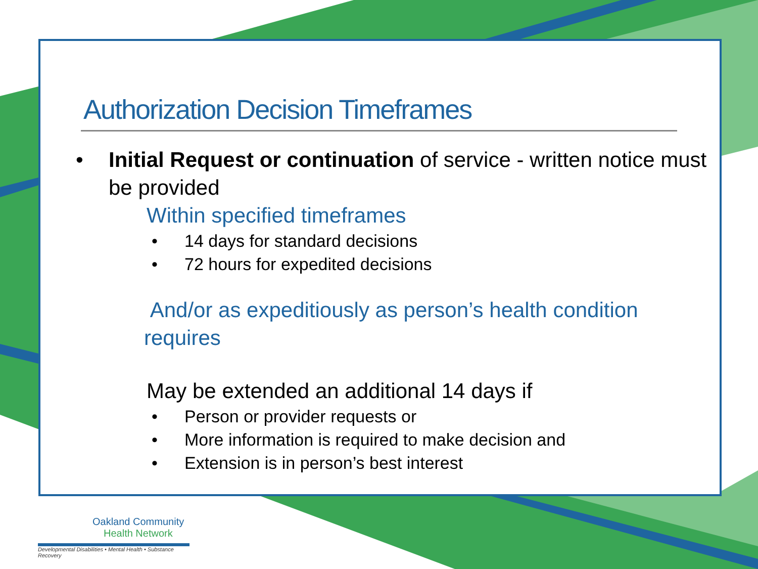Authorization Decision Timeframes
• Initial Request or continuation of service - written notice must be provided
Within specified timeframes
• 14 days for standard decisions
• 72 hours for expedited decisions
And/or as expeditiously as person’s health condition requires
May be extended an additional 14 days if
• Person or provider requests or
• More information is required to make decision and
• Extension is in person’s best interest
Oakland Community
Health Network
Developmental Disabilities • Mental Health • Substance Recovery